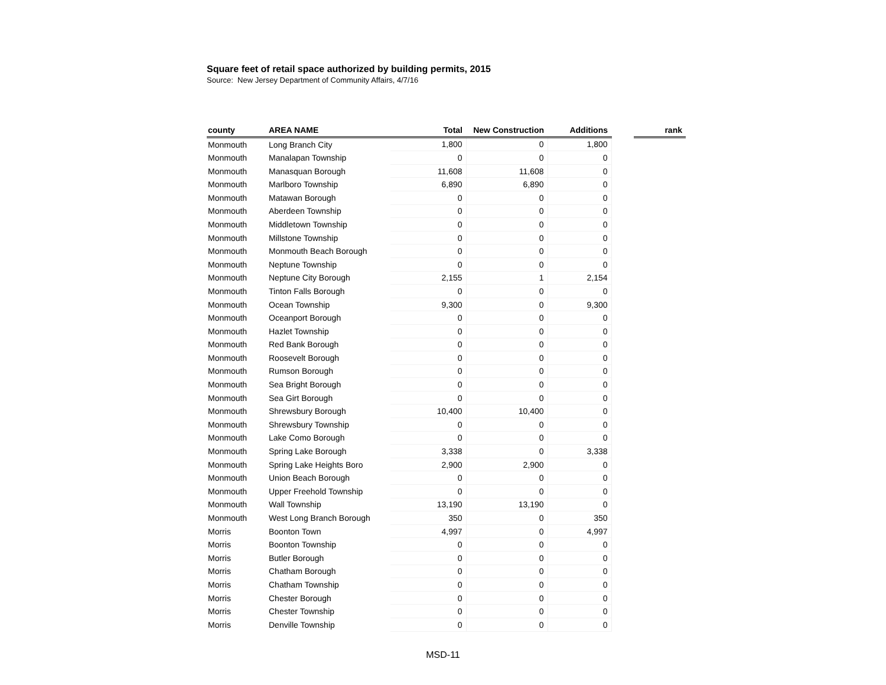Square feet of retail space authorized by building permits, 2015
Source: New Jersey Department of Community Affairs, 4/7/16
| county | AREA NAME | Total | New Construction | Additions | | rank |
| --- | --- | --- | --- | --- | --- | --- |
| Monmouth | Long Branch City | 1,800 | 0 | 1,800 | | |
| Monmouth | Manalapan Township | 0 | 0 | 0 | | |
| Monmouth | Manasquan Borough | 11,608 | 11,608 | 0 | | |
| Monmouth | Marlboro Township | 6,890 | 6,890 | 0 | | |
| Monmouth | Matawan Borough | 0 | 0 | 0 | | |
| Monmouth | Aberdeen Township | 0 | 0 | 0 | | |
| Monmouth | Middletown Township | 0 | 0 | 0 | | |
| Monmouth | Millstone Township | 0 | 0 | 0 | | |
| Monmouth | Monmouth Beach Borough | 0 | 0 | 0 | | |
| Monmouth | Neptune Township | 0 | 0 | 0 | | |
| Monmouth | Neptune City Borough | 2,155 | 1 | 2,154 | | |
| Monmouth | Tinton Falls Borough | 0 | 0 | 0 | | |
| Monmouth | Ocean Township | 9,300 | 0 | 9,300 | | |
| Monmouth | Oceanport Borough | 0 | 0 | 0 | | |
| Monmouth | Hazlet Township | 0 | 0 | 0 | | |
| Monmouth | Red Bank Borough | 0 | 0 | 0 | | |
| Monmouth | Roosevelt Borough | 0 | 0 | 0 | | |
| Monmouth | Rumson Borough | 0 | 0 | 0 | | |
| Monmouth | Sea Bright Borough | 0 | 0 | 0 | | |
| Monmouth | Sea Girt Borough | 0 | 0 | 0 | | |
| Monmouth | Shrewsbury Borough | 10,400 | 10,400 | 0 | | |
| Monmouth | Shrewsbury Township | 0 | 0 | 0 | | |
| Monmouth | Lake Como Borough | 0 | 0 | 0 | | |
| Monmouth | Spring Lake Borough | 3,338 | 0 | 3,338 | | |
| Monmouth | Spring Lake Heights Boro | 2,900 | 2,900 | 0 | | |
| Monmouth | Union Beach Borough | 0 | 0 | 0 | | |
| Monmouth | Upper Freehold Township | 0 | 0 | 0 | | |
| Monmouth | Wall Township | 13,190 | 13,190 | 0 | | |
| Monmouth | West Long Branch Borough | 350 | 0 | 350 | | |
| Morris | Boonton Town | 4,997 | 0 | 4,997 | | |
| Morris | Boonton Township | 0 | 0 | 0 | | |
| Morris | Butler Borough | 0 | 0 | 0 | | |
| Morris | Chatham Borough | 0 | 0 | 0 | | |
| Morris | Chatham Township | 0 | 0 | 0 | | |
| Morris | Chester Borough | 0 | 0 | 0 | | |
| Morris | Chester Township | 0 | 0 | 0 | | |
| Morris | Denville Township | 0 | 0 | 0 | | |
MSD-11